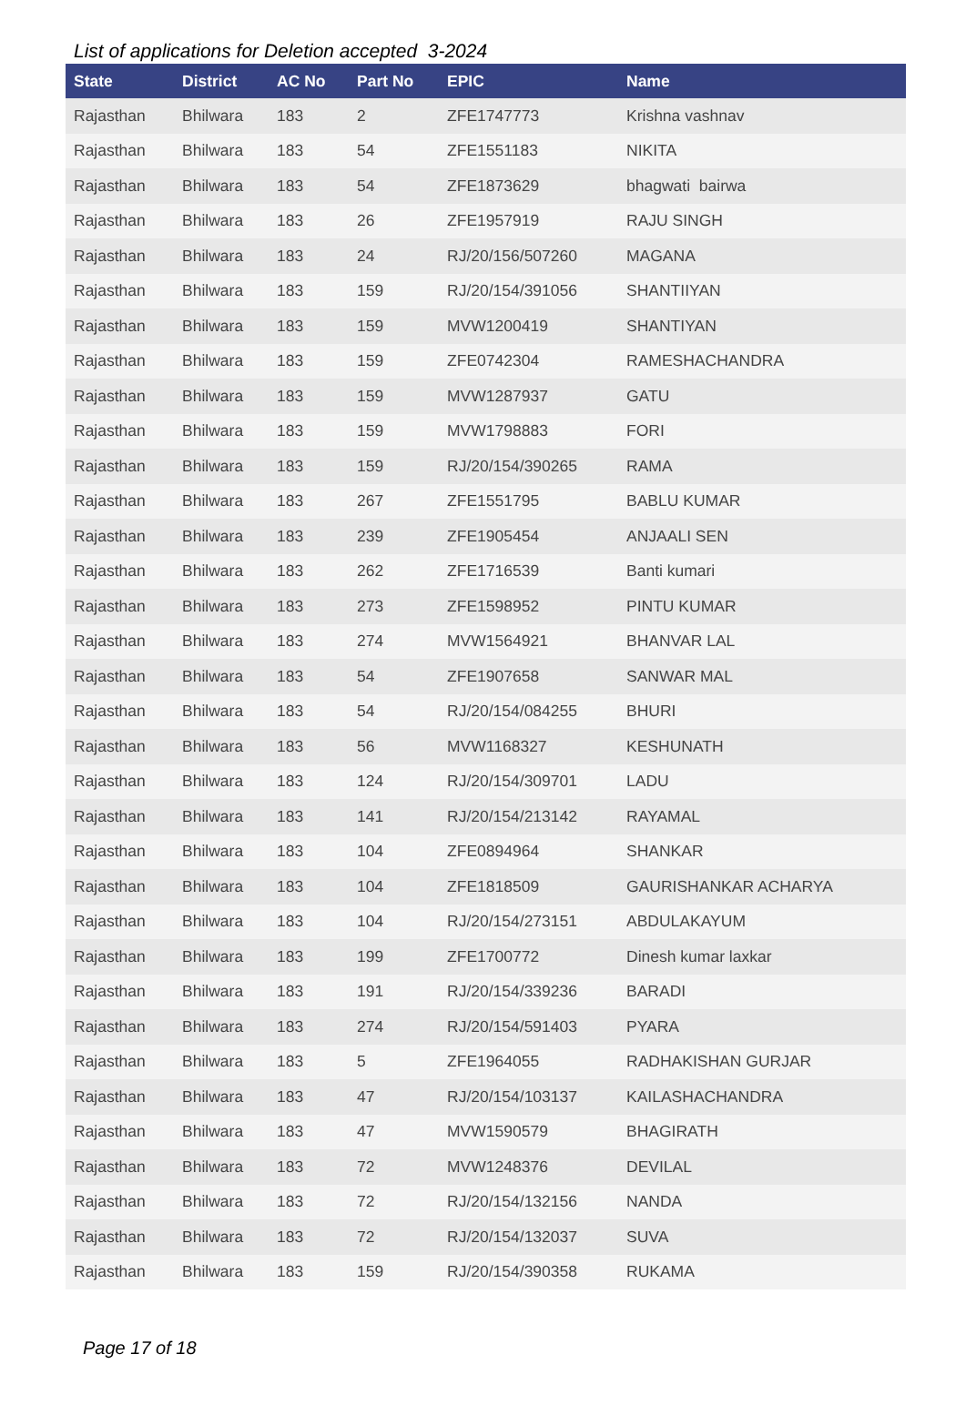List of applications for Deletion accepted 3-2024
| State | District | AC No | Part No | EPIC | Name |
| --- | --- | --- | --- | --- | --- |
| Rajasthan | Bhilwara | 183 | 2 | ZFE1747773 | Krishna vashnav |
| Rajasthan | Bhilwara | 183 | 54 | ZFE1551183 | NIKITA |
| Rajasthan | Bhilwara | 183 | 54 | ZFE1873629 | bhagwati bairwa |
| Rajasthan | Bhilwara | 183 | 26 | ZFE1957919 | RAJU SINGH |
| Rajasthan | Bhilwara | 183 | 24 | RJ/20/156/507260 | MAGANA |
| Rajasthan | Bhilwara | 183 | 159 | RJ/20/154/391056 | SHANTIIYAN |
| Rajasthan | Bhilwara | 183 | 159 | MVW1200419 | SHANTIYAN |
| Rajasthan | Bhilwara | 183 | 159 | ZFE0742304 | RAMESHACHANDRA |
| Rajasthan | Bhilwara | 183 | 159 | MVW1287937 | GATU |
| Rajasthan | Bhilwara | 183 | 159 | MVW1798883 | FORI |
| Rajasthan | Bhilwara | 183 | 159 | RJ/20/154/390265 | RAMA |
| Rajasthan | Bhilwara | 183 | 267 | ZFE1551795 | BABLU KUMAR |
| Rajasthan | Bhilwara | 183 | 239 | ZFE1905454 | ANJAALI SEN |
| Rajasthan | Bhilwara | 183 | 262 | ZFE1716539 | Banti kumari |
| Rajasthan | Bhilwara | 183 | 273 | ZFE1598952 | PINTU KUMAR |
| Rajasthan | Bhilwara | 183 | 274 | MVW1564921 | BHANVAR LAL |
| Rajasthan | Bhilwara | 183 | 54 | ZFE1907658 | SANWAR MAL |
| Rajasthan | Bhilwara | 183 | 54 | RJ/20/154/084255 | BHURI |
| Rajasthan | Bhilwara | 183 | 56 | MVW1168327 | KESHUNATH |
| Rajasthan | Bhilwara | 183 | 124 | RJ/20/154/309701 | LADU |
| Rajasthan | Bhilwara | 183 | 141 | RJ/20/154/213142 | RAYAMAL |
| Rajasthan | Bhilwara | 183 | 104 | ZFE0894964 | SHANKAR |
| Rajasthan | Bhilwara | 183 | 104 | ZFE1818509 | GAURISHANKAR ACHARYA |
| Rajasthan | Bhilwara | 183 | 104 | RJ/20/154/273151 | ABDULAKAYUM |
| Rajasthan | Bhilwara | 183 | 199 | ZFE1700772 | Dinesh kumar laxkar |
| Rajasthan | Bhilwara | 183 | 191 | RJ/20/154/339236 | BARADI |
| Rajasthan | Bhilwara | 183 | 274 | RJ/20/154/591403 | PYARA |
| Rajasthan | Bhilwara | 183 | 5 | ZFE1964055 | RADHAKISHAN GURJAR |
| Rajasthan | Bhilwara | 183 | 47 | RJ/20/154/103137 | KAILASHACHANDRA |
| Rajasthan | Bhilwara | 183 | 47 | MVW1590579 | BHAGIRATH |
| Rajasthan | Bhilwara | 183 | 72 | MVW1248376 | DEVILAL |
| Rajasthan | Bhilwara | 183 | 72 | RJ/20/154/132156 | NANDA |
| Rajasthan | Bhilwara | 183 | 72 | RJ/20/154/132037 | SUVA |
| Rajasthan | Bhilwara | 183 | 159 | RJ/20/154/390358 | RUKAMA |
Page 17 of 18